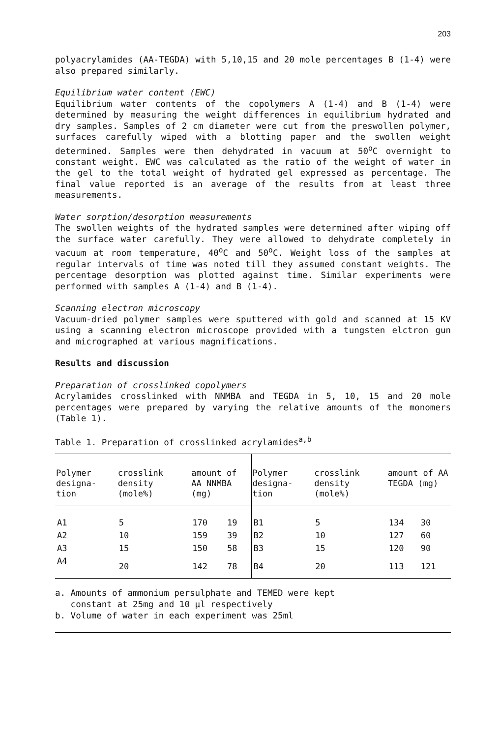203
polyacrylamides (AA-TEGDA) with 5,10,15 and 20 mole percentages B (1-4) were also prepared similarly.
Equilibrium water content (EWC)
Equilibrium water contents of the copolymers A (1-4) and B (1-4) were determined by measuring the weight differences in equilibrium hydrated and dry samples. Samples of 2 cm diameter were cut from the preswollen polymer, surfaces carefully wiped with a blotting paper and the swollen weight determined. Samples were then dehydrated in vacuum at 50<sup>o</sup>C overnight to constant weight. EWC was calculated as the ratio of the weight of water in the gel to the total weight of hydrated gel expressed as percentage. The final value reported is an average of the results from at least three measurements.
Water sorption/desorption measurements
The swollen weights of the hydrated samples were determined after wiping off the surface water carefully. They were allowed to dehydrate completely in vacuum at room temperature, 40<sup>o</sup>C and 50<sup>o</sup>C. Weight loss of the samples at regular intervals of time was noted till they assumed constant weights. The percentage desorption was plotted against time. Similar experiments were performed with samples A (1-4) and B (1-4).
Scanning electron microscopy
Vacuum-dried polymer samples were sputtered with gold and scanned at 15 KV using a scanning electron microscope provided with a tungsten elctron gun and micrographed at various magnifications.
Results and discussion
Preparation of crosslinked copolymers
Acrylamides crosslinked with NNMBA and TEGDA in 5, 10, 15 and 20 mole percentages were prepared by varying the relative amounts of the monomers (Table 1).
Table 1. Preparation of crosslinked acrylamides<sup>a,b</sup>
| Polymer designa-tion | crosslink density (mole%) | amount of AA NNMBA (mg) | | Polymer designa-tion | crosslink density (mole%) | amount of AA TEGDA (mg) | |
| --- | --- | --- | --- | --- | --- | --- | --- |
| A1 | 5 | 170 | 19 | B1 | 5 | 134 | 30 |
| A2 | 10 | 159 | 39 | B2 | 10 | 127 | 60 |
| A3 | 15 | 150 | 58 | B3 | 15 | 120 | 90 |
| A4 | 20 | 142 | 78 | B4 | 20 | 113 | 121 |
a. Amounts of ammonium persulphate and TEMED were kept
constant at 25mg and 10 μl respectively
b. Volume of water in each experiment was 25ml